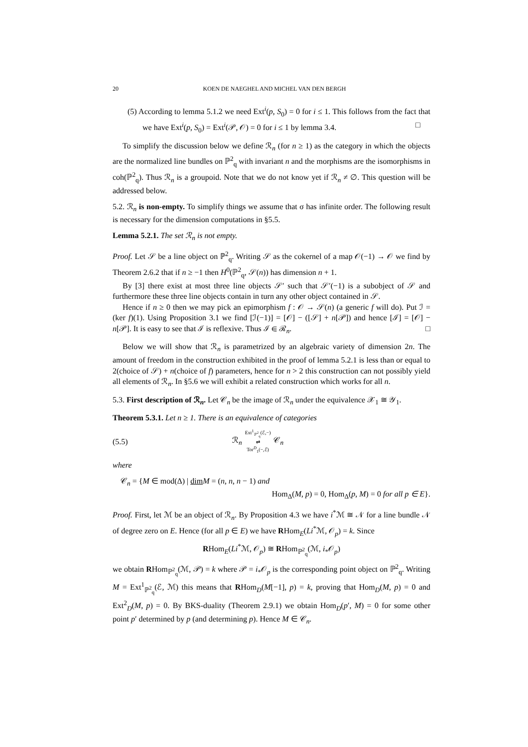20 KOEN DE NAEGHEL AND MICHEL VAN DEN BERGH
(5) According to lemma 5.1.2 we need Ext<sup>i</sup>(p, S<sub>0</sub>) = 0 for i ≤ 1. This follows from the fact that we have Ext<sup>i</sup>(p, S<sub>0</sub>) = Ext<sup>i</sup>(𝒫, 𝒪) = 0 for i ≤ 1 by lemma 3.4. □
To simplify the discussion below we define ℛ<sub>n</sub> (for n ≥ 1) as the category in which the objects are the normalized line bundles on ℙ<sup>2</sup><sub>q</sub> with invariant n and the morphisms are the isomorphisms in coh(ℙ<sup>2</sup><sub>q</sub>). Thus ℛ<sub>n</sub> is a groupoid. Note that we do not know yet if ℛ<sub>n</sub> ≠ ∅. This question will be addressed below.
5.2. ℛ<sub>n</sub> is non-empty. To simplify things we assume that σ has infinite order. The following result is necessary for the dimension computations in §5.5.
Lemma 5.2.1. The set ℛ<sub>n</sub> is not empty.
Proof. Let 𝒮 be a line object on ℙ<sup>2</sup><sub>q</sub>. Writing 𝒮 as the cokernel of a map 𝒪(−1) → 𝒪 we find by Theorem 2.6.2 that if n ≥ −1 then H<sup>0</sup>(ℙ<sup>2</sup><sub>q</sub>, 𝒮(n)) has dimension n + 1.
By [3] there exist at most three line objects 𝒮′ such that 𝒮′(−1) is a subobject of 𝒮 and furthermore these three line objects contain in turn any other object contained in 𝒮.
Hence if n ≥ 0 then we may pick an epimorphism f : 𝒪 → 𝒮(n) (a generic f will do). Put ℐ = (ker f)(1). Using Proposition 3.1 we find [ℐ(−1)] = [𝒪] − ([𝒮] + n[𝒫]) and hence [ℐ] = [𝒪] − n[𝒫]. It is easy to see that ℐ is reflexive. Thus ℐ ∈ ℛ<sub>n</sub>. □
Below we will show that ℛ<sub>n</sub> is parametrized by an algebraic variety of dimension 2n. The amount of freedom in the construction exhibited in the proof of lemma 5.2.1 is less than or equal to 2(choice of 𝒮) + n(choice of f) parameters, hence for n > 2 this construction can not possibly yield all elements of ℛ<sub>n</sub>. In §5.6 we will exhibit a related construction which works for all n.
5.3. First description of ℛ<sub>n</sub>. Let 𝒞<sub>n</sub> be the image of ℛ<sub>n</sub> under the equivalence 𝒳<sub>1</sub> ≅ 𝒴<sub>1</sub>.
Theorem 5.3.1. Let n ≥ 1. There is an equivalence of categories
(5.5) ℛ<sub>n</sub> Ext<sup>1</sup><sub>ℙ<sup>2</sup><sub>q</sub></sub>(ℰ,−)
⇄
Tor<sup>D</sup><sub>1</sub>(−,ℰ) 𝒞<sub>n</sub>
where
𝒞<sub>n</sub> = {M ∈ mod(Δ) | dim M = (n, n, n − 1) and
Hom<sub>Δ</sub>(M, p) = 0, Hom<sub>Δ</sub>(p, M) = 0 for all p ∈ E}.
Proof. First, let ℳ be an object of ℛ<sub>n</sub>. By Proposition 4.3 we have i<sup>*</sup>ℳ ≅ 𝒩 for a line bundle 𝒩 of degree zero on E. Hence (for all p ∈ E) we have RHom<sub>E</sub>(Li<sup>*</sup>ℳ, 𝒪<sub>p</sub>) = k. Since
RHom<sub>E</sub>(Li<sup>*</sup>ℳ, 𝒪<sub>p</sub>) ≅ RHom<sub>ℙ<sup>2</sup><sub>q</sub></sub>(ℳ, i<sub>*</sub>𝒪<sub>p</sub>)
we obtain RHom<sub>ℙ<sup>2</sup><sub>q</sub></sub>(ℳ, 𝒫) = k where 𝒫 = i<sub>*</sub>𝒪<sub>p</sub> is the corresponding point object on ℙ<sup>2</sup><sub>q</sub>. Writing M = Ext<sup>1</sup><sub>ℙ<sup>2</sup><sub>q</sub></sub>(ℰ, ℳ) this means that RHom<sub>D</sub>(M[−1], p) = k, proving that Hom<sub>D</sub>(M, p) = 0 and Ext<sup>2</sup><sub>D</sub>(M, p) = 0. By BKS-duality (Theorem 2.9.1) we obtain Hom<sub>D</sub>(p′, M) = 0 for some other point p′ determined by p (and determining p). Hence M ∈ 𝒞<sub>n</sub>.